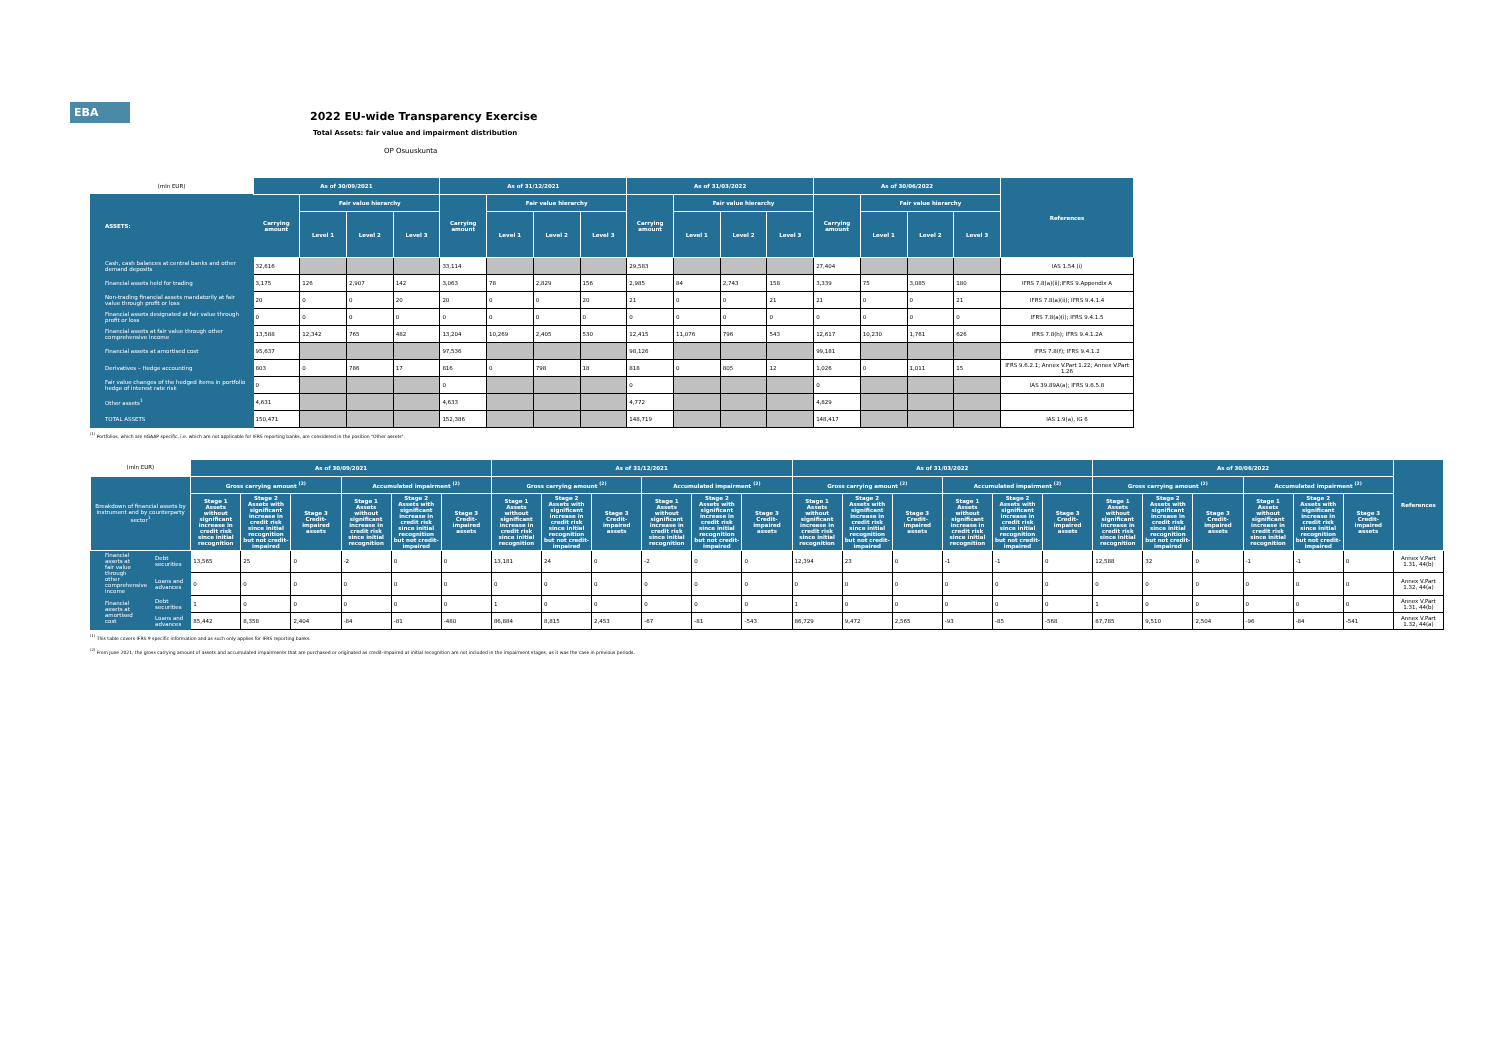EBA
2022 EU-wide Transparency Exercise
Total Assets: fair value and impairment distribution
OP Osuuskunta
| (mln EUR) | As of 30/09/2021 | | | | As of 31/12/2021 | | | | As of 31/03/2022 | | | | As of 30/06/2022 | | | | References |
| --- | --- | --- | --- | --- | --- | --- | --- | --- | --- | --- | --- | --- | --- | --- | --- | --- | --- |
| ASSETS: | Carrying amount | Fair value hierarchy | | | Carrying amount | Fair value hierarchy | | | Carrying amount | Fair value hierarchy | | | Carrying amount | Fair value hierarchy | | | |
| | | Level 1 | Level 2 | Level 3 | | Level 1 | Level 2 | Level 3 | | Level 1 | Level 2 | Level 3 | | Level 1 | Level 2 | Level 3 | |
| Cash, cash balances at central banks and other demand deposits | 32,616 | | | | 33,114 | | | | 29,583 | | | | 27,404 | | | | IAS 1.54 (i) |
| Financial assets held for trading | 3,175 | 126 | 2,907 | 142 | 3,063 | 78 | 2,829 | 156 | 2,985 | 84 | 2,743 | 158 | 3,339 | 75 | 3,085 | 180 | IFRS 7.8(a)(ii);IFRS 9.Appendix A |
| Non-trading financial assets mandatorily at fair value through profit or loss | 20 | 0 | 0 | 20 | 20 | 0 | 0 | 20 | 21 | 0 | 0 | 21 | 21 | 0 | 0 | 21 | IFRS 7.8(a)(ii); IFRS 9.4.1.4 |
| Financial assets designated at fair value through profit or loss | 0 | 0 | 0 | 0 | 0 | 0 | 0 | 0 | 0 | 0 | 0 | 0 | 0 | 0 | 0 | 0 | IFRS 7.8(a)(i); IFRS 9.4.1.5 |
| Financial assets at fair value through other comprehensive income | 13,588 | 12,342 | 765 | 482 | 13,204 | 10,269 | 2,405 | 530 | 12,415 | 11,076 | 796 | 543 | 12,617 | 10,230 | 1,761 | 626 | IFRS 7.8(h); IFRS 9.4.1.2A |
| Financial assets at amortised cost | 95,637 | | | | 97,536 | | | | 98,126 | | | | 99,181 | | | | IFRS 7.8(f); IFRS 9.4.1.2 |
| Derivatives – Hedge accounting | 803 | 0 | 786 | 17 | 816 | 0 | 798 | 18 | 818 | 0 | 805 | 12 | 1,026 | 0 | 1,011 | 15 | IFRS 9.6.2.1; Annex V.Part 1.22; Annex V.Part 1.26 |
| Fair value changes of the hedged items in portfolio hedge of interest rate risk | 0 | | | | 0 | | | | 0 | | | | 0 | | | | IAS 39.89A(a); IFRS 9.6.5.8 |
| Other assets<sup>1</sup> | 4,631 | | | | 4,633 | | | | 4,772 | | | | 4,829 | | | | |
| TOTAL ASSETS | 150,471 | | | | 152,386 | | | | 148,719 | | | | 148,417 | | | | IAS 1.9(a), IG 6 |
<sup>(1)</sup> Portfolios, which are nGAAP specific, i.e. which are not applicable for IFRS reporting banks, are considered in the position "Other assets".
| (mln EUR) | | As of 30/09/2021 | | | | | | As of 31/12/2021 | | | | | | As of 31/03/2022 | | | | | | As of 30/06/2022 | | | | | | References |
| --- | --- | --- | --- | --- | --- | --- | --- | --- | --- | --- | --- | --- | --- | --- | --- | --- | --- | --- | --- | --- | --- | --- | --- | --- | --- | --- |
| Breakdown of financial assets by instrument and by counterparty sector<sup>1</sup> | | Gross carrying amount <sup>(2)</sup> | | | Accumulated impairment <sup>(2)</sup> | | | Gross carrying amount <sup>(2)</sup> | | | Accumulated impairment <sup>(2)</sup> | | | Gross carrying amount <sup>(2)</sup> | | | Accumulated impairment <sup>(2)</sup> | | | Gross carrying amount <sup>(2)</sup> | | | Accumulated impairment <sup>(2)</sup> | | | |
| | | Stage 1 Assets without significant increase in credit risk since initial recognition | Stage 2 Assets with significant increase in credit risk since initial recognition but not credit-impaired | Stage 3 Credit-impaired assets | Stage 1 Assets without significant increase in credit risk since initial recognition | Stage 2 Assets with significant increase in credit risk since initial recognition but not credit-impaired | Stage 3 Credit-impaired assets | Stage 1 Assets without significant increase in credit risk since initial recognition | Stage 2 Assets with significant increase in credit risk since initial recognition but not credit-impaired | Stage 3 Credit-impaired assets | Stage 1 Assets without significant increase in credit risk since initial recognition | Stage 2 Assets with significant increase in credit risk since initial recognition but not credit-impaired | Stage 3 Credit-impaired assets | Stage 1 Assets without significant increase in credit risk since initial recognition | Stage 2 Assets with significant increase in credit risk since initial recognition but not credit-impaired | Stage 3 Credit-impaired assets | Stage 1 Assets without significant increase in credit risk since initial recognition | Stage 2 Assets with significant increase in credit risk since initial recognition but not credit-impaired | Stage 3 Credit-impaired assets | Stage 1 Assets without significant increase in credit risk since initial recognition | Stage 2 Assets with significant increase in credit risk since initial recognition but not credit-impaired | Stage 3 Credit-impaired assets | Stage 1 Assets without significant increase in credit risk since initial recognition | Stage 2 Assets with significant increase in credit risk since initial recognition but not credit-impaired | Stage 3 Credit-impaired assets | |
| Financial assets at fair value through other comprehensive income | Debt securities | 13,565 | 25 | 0 | -2 | 0 | 0 | 13,181 | 24 | 0 | -2 | 0 | 0 | 12,394 | 23 | 0 | -1 | -1 | 0 | 12,588 | 32 | 0 | -1 | -1 | 0 | Annex V.Part 1.31, 44(b) |
| | Loans and advances | 0 | 0 | 0 | 0 | 0 | 0 | 0 | 0 | 0 | 0 | 0 | 0 | 0 | 0 | 0 | 0 | 0 | 0 | 0 | 0 | 0 | 0 | 0 | 0 | Annex V.Part 1.32, 44(a) |
| Financial assets at amortised cost | Debt securities | 1 | 0 | 0 | 0 | 0 | 0 | 1 | 0 | 0 | 0 | 0 | 0 | 1 | 0 | 0 | 0 | 0 | 0 | 1 | 0 | 0 | 0 | 0 | 0 | Annex V.Part 1.31, 44(b) |
| | Loans and advances | 85,442 | 8,358 | 2,404 | -84 | -81 | -480 | 86,884 | 8,815 | 2,453 | -67 | -81 | -543 | 86,729 | 9,472 | 2,565 | -93 | -85 | -568 | 87,785 | 9,510 | 2,504 | -96 | -84 | -541 | Annex V.Part 1.32, 44(a) |
<sup>(1)</sup> This table covers IFRS 9 specific information and as such only applies for IFRS reporting banks.
<sup>(2)</sup> From June 2021, the gross carrying amount of assets and accumulated impairments that are purchased or originated as credit-impaired at initial recognition are not included in the impairment stages, as it was the case in previous periods.